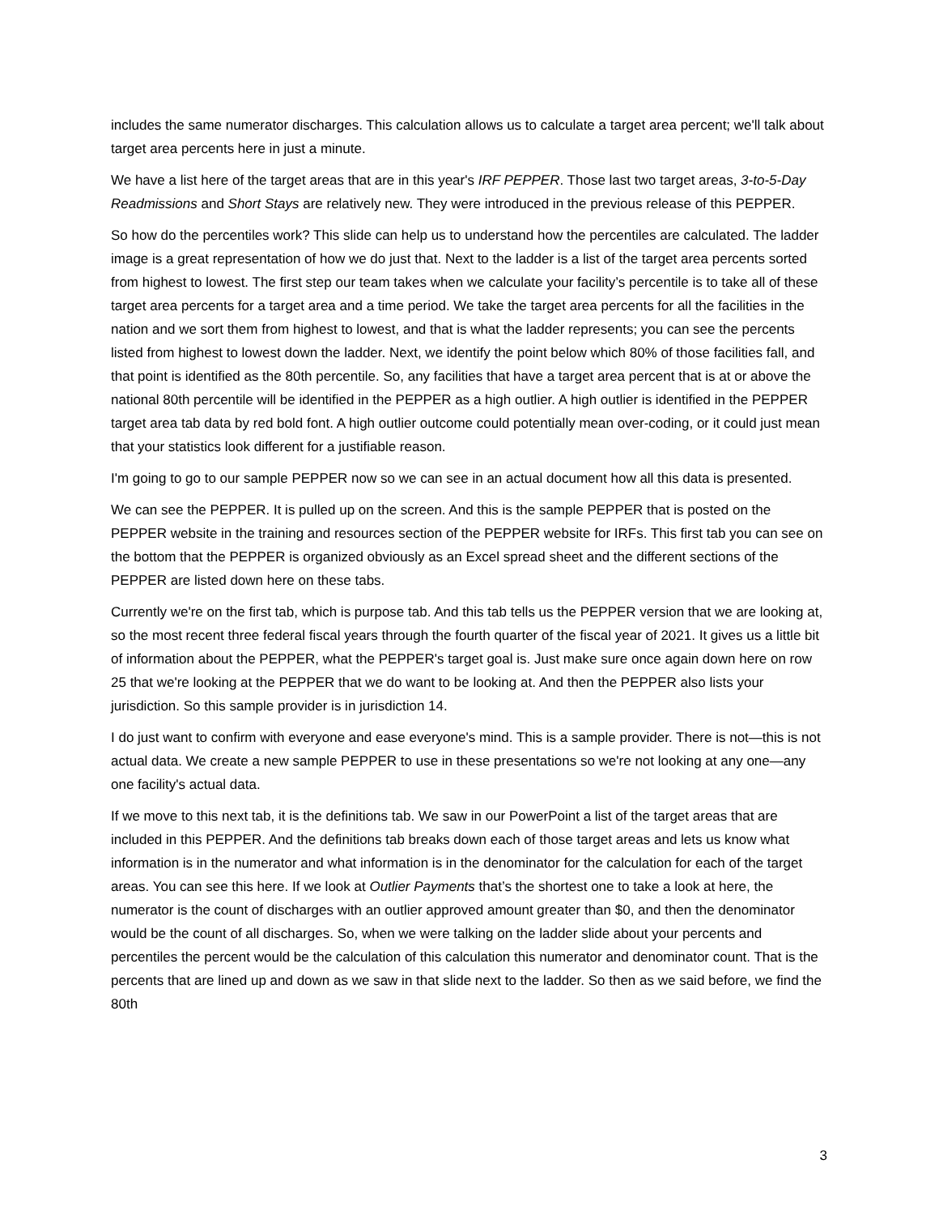includes the same numerator discharges. This calculation allows us to calculate a target area percent; we'll talk about target area percents here in just a minute.
We have a list here of the target areas that are in this year's IRF PEPPER. Those last two target areas, 3-to-5-Day Readmissions and Short Stays are relatively new. They were introduced in the previous release of this PEPPER.
So how do the percentiles work? This slide can help us to understand how the percentiles are calculated. The ladder image is a great representation of how we do just that. Next to the ladder is a list of the target area percents sorted from highest to lowest. The first step our team takes when we calculate your facility’s percentile is to take all of these target area percents for a target area and a time period. We take the target area percents for all the facilities in the nation and we sort them from highest to lowest, and that is what the ladder represents; you can see the percents listed from highest to lowest down the ladder. Next, we identify the point below which 80% of those facilities fall, and that point is identified as the 80th percentile. So, any facilities that have a target area percent that is at or above the national 80th percentile will be identified in the PEPPER as a high outlier. A high outlier is identified in the PEPPER target area tab data by red bold font. A high outlier outcome could potentially mean over-coding, or it could just mean that your statistics look different for a justifiable reason.
I'm going to go to our sample PEPPER now so we can see in an actual document how all this data is presented.
We can see the PEPPER. It is pulled up on the screen. And this is the sample PEPPER that is posted on the PEPPER website in the training and resources section of the PEPPER website for IRFs. This first tab you can see on the bottom that the PEPPER is organized obviously as an Excel spread sheet and the different sections of the PEPPER are listed down here on these tabs.
Currently we're on the first tab, which is purpose tab. And this tab tells us the PEPPER version that we are looking at, so the most recent three federal fiscal years through the fourth quarter of the fiscal year of 2021. It gives us a little bit of information about the PEPPER, what the PEPPER's target goal is. Just make sure once again down here on row 25 that we're looking at the PEPPER that we do want to be looking at. And then the PEPPER also lists your jurisdiction. So this sample provider is in jurisdiction 14.
I do just want to confirm with everyone and ease everyone's mind. This is a sample provider. There is not—this is not actual data. We create a new sample PEPPER to use in these presentations so we're not looking at any one—any one facility's actual data.
If we move to this next tab, it is the definitions tab. We saw in our PowerPoint a list of the target areas that are included in this PEPPER. And the definitions tab breaks down each of those target areas and lets us know what information is in the numerator and what information is in the denominator for the calculation for each of the target areas. You can see this here. If we look at Outlier Payments that’s the shortest one to take a look at here, the numerator is the count of discharges with an outlier approved amount greater than $0, and then the denominator would be the count of all discharges. So, when we were talking on the ladder slide about your percents and percentiles the percent would be the calculation of this calculation this numerator and denominator count. That is the percents that are lined up and down as we saw in that slide next to the ladder. So then as we said before, we find the 80th
3